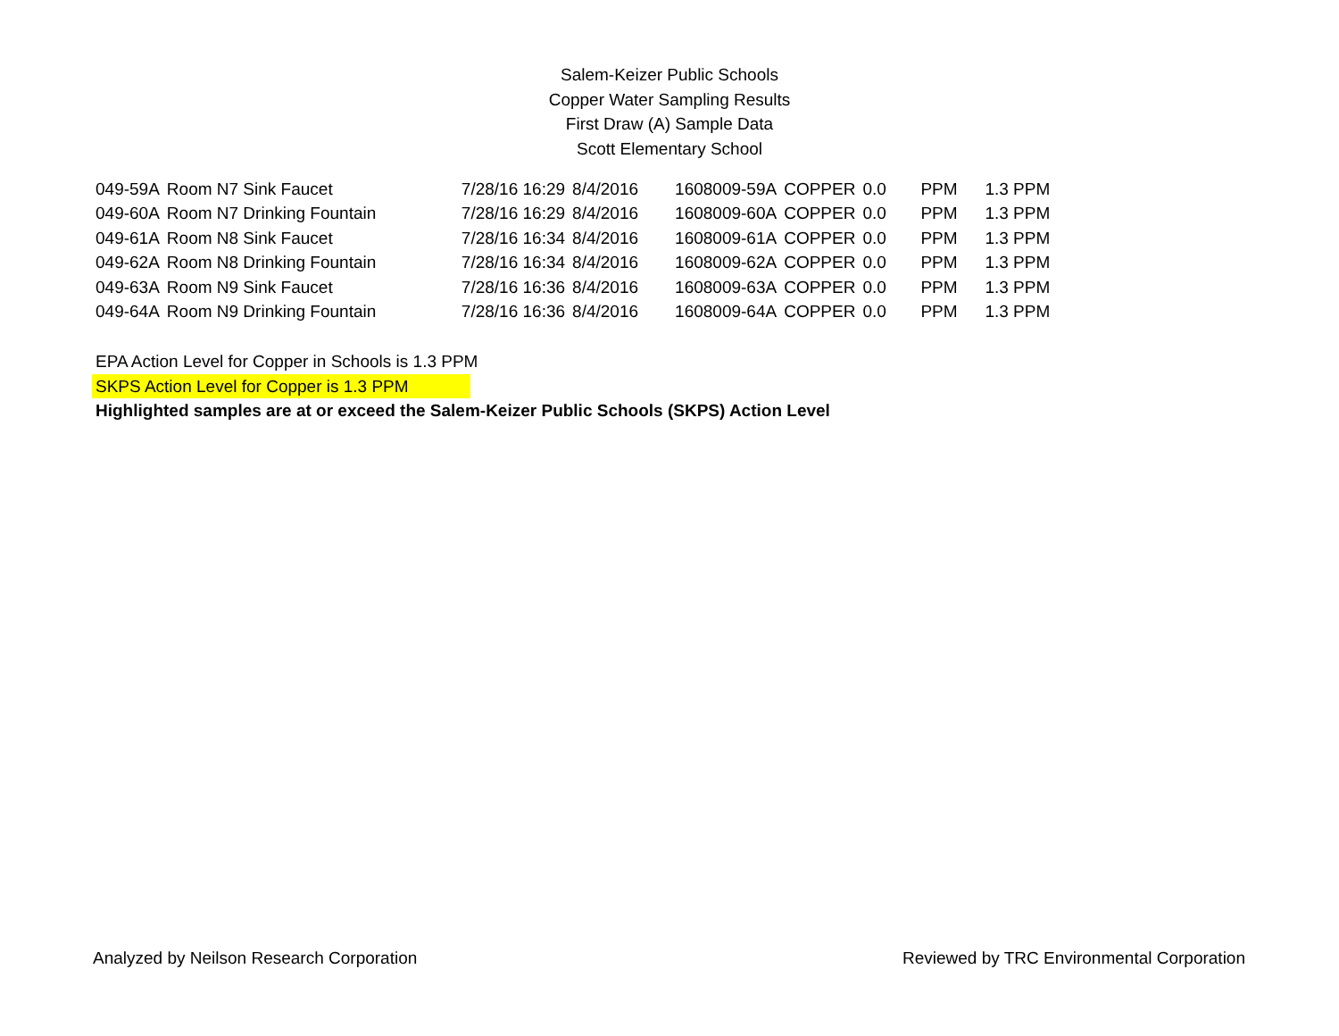Salem-Keizer Public Schools
Copper Water Sampling Results
First Draw (A) Sample Data
Scott Elementary School
| 049-59A | Room N7 Sink Faucet | 7/28/16 16:29 | 8/4/2016 | 1608009-59A | COPPER | 0.0 | PPM | 1.3 PPM |
| 049-60A | Room N7 Drinking Fountain | 7/28/16 16:29 | 8/4/2016 | 1608009-60A | COPPER | 0.0 | PPM | 1.3 PPM |
| 049-61A | Room N8 Sink Faucet | 7/28/16 16:34 | 8/4/2016 | 1608009-61A | COPPER | 0.0 | PPM | 1.3 PPM |
| 049-62A | Room N8 Drinking Fountain | 7/28/16 16:34 | 8/4/2016 | 1608009-62A | COPPER | 0.0 | PPM | 1.3 PPM |
| 049-63A | Room N9 Sink Faucet | 7/28/16 16:36 | 8/4/2016 | 1608009-63A | COPPER | 0.0 | PPM | 1.3 PPM |
| 049-64A | Room N9 Drinking Fountain | 7/28/16 16:36 | 8/4/2016 | 1608009-64A | COPPER | 0.0 | PPM | 1.3 PPM |
EPA Action Level for Copper in Schools is 1.3 PPM
SKPS Action Level for Copper is 1.3 PPM
Highlighted samples are at or exceed the Salem-Keizer Public Schools (SKPS) Action Level
Analyzed by Neilson Research Corporation Reviewed by TRC Environmental Corporation